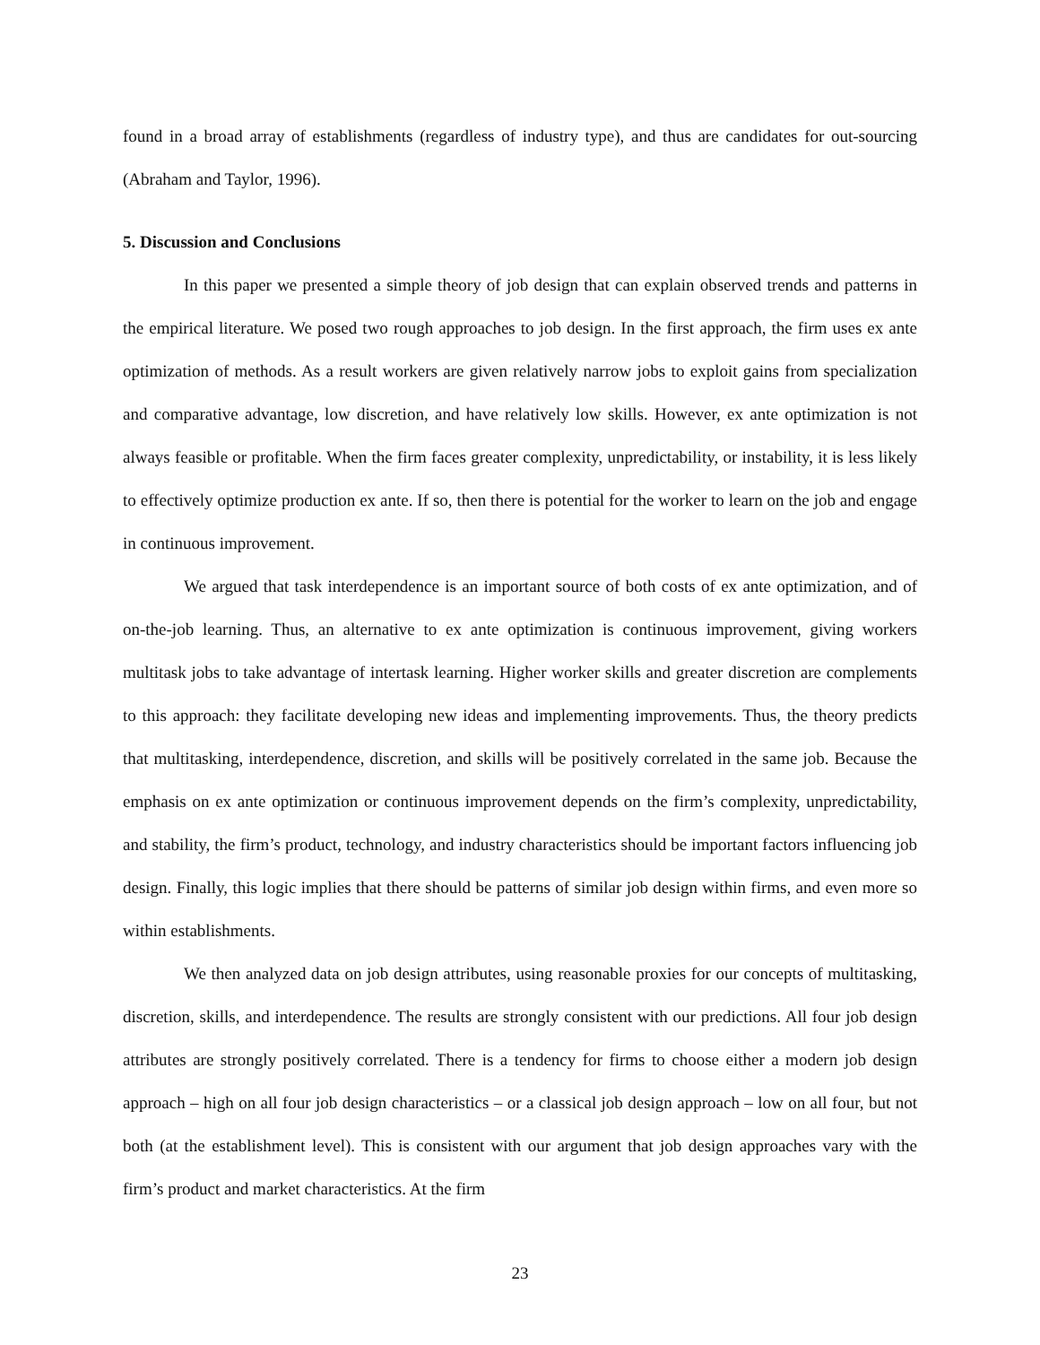found in a broad array of establishments (regardless of industry type), and thus are candidates for out-sourcing (Abraham and Taylor, 1996).
5. Discussion and Conclusions
In this paper we presented a simple theory of job design that can explain observed trends and patterns in the empirical literature. We posed two rough approaches to job design. In the first approach, the firm uses ex ante optimization of methods. As a result workers are given relatively narrow jobs to exploit gains from specialization and comparative advantage, low discretion, and have relatively low skills. However, ex ante optimization is not always feasible or profitable. When the firm faces greater complexity, unpredictability, or instability, it is less likely to effectively optimize production ex ante. If so, then there is potential for the worker to learn on the job and engage in continuous improvement.
We argued that task interdependence is an important source of both costs of ex ante optimization, and of on-the-job learning. Thus, an alternative to ex ante optimization is continuous improvement, giving workers multitask jobs to take advantage of intertask learning. Higher worker skills and greater discretion are complements to this approach: they facilitate developing new ideas and implementing improvements. Thus, the theory predicts that multitasking, interdependence, discretion, and skills will be positively correlated in the same job. Because the emphasis on ex ante optimization or continuous improvement depends on the firm’s complexity, unpredictability, and stability, the firm’s product, technology, and industry characteristics should be important factors influencing job design. Finally, this logic implies that there should be patterns of similar job design within firms, and even more so within establishments.
We then analyzed data on job design attributes, using reasonable proxies for our concepts of multitasking, discretion, skills, and interdependence. The results are strongly consistent with our predictions. All four job design attributes are strongly positively correlated. There is a tendency for firms to choose either a modern job design approach – high on all four job design characteristics – or a classical job design approach – low on all four, but not both (at the establishment level). This is consistent with our argument that job design approaches vary with the firm’s product and market characteristics. At the firm
23